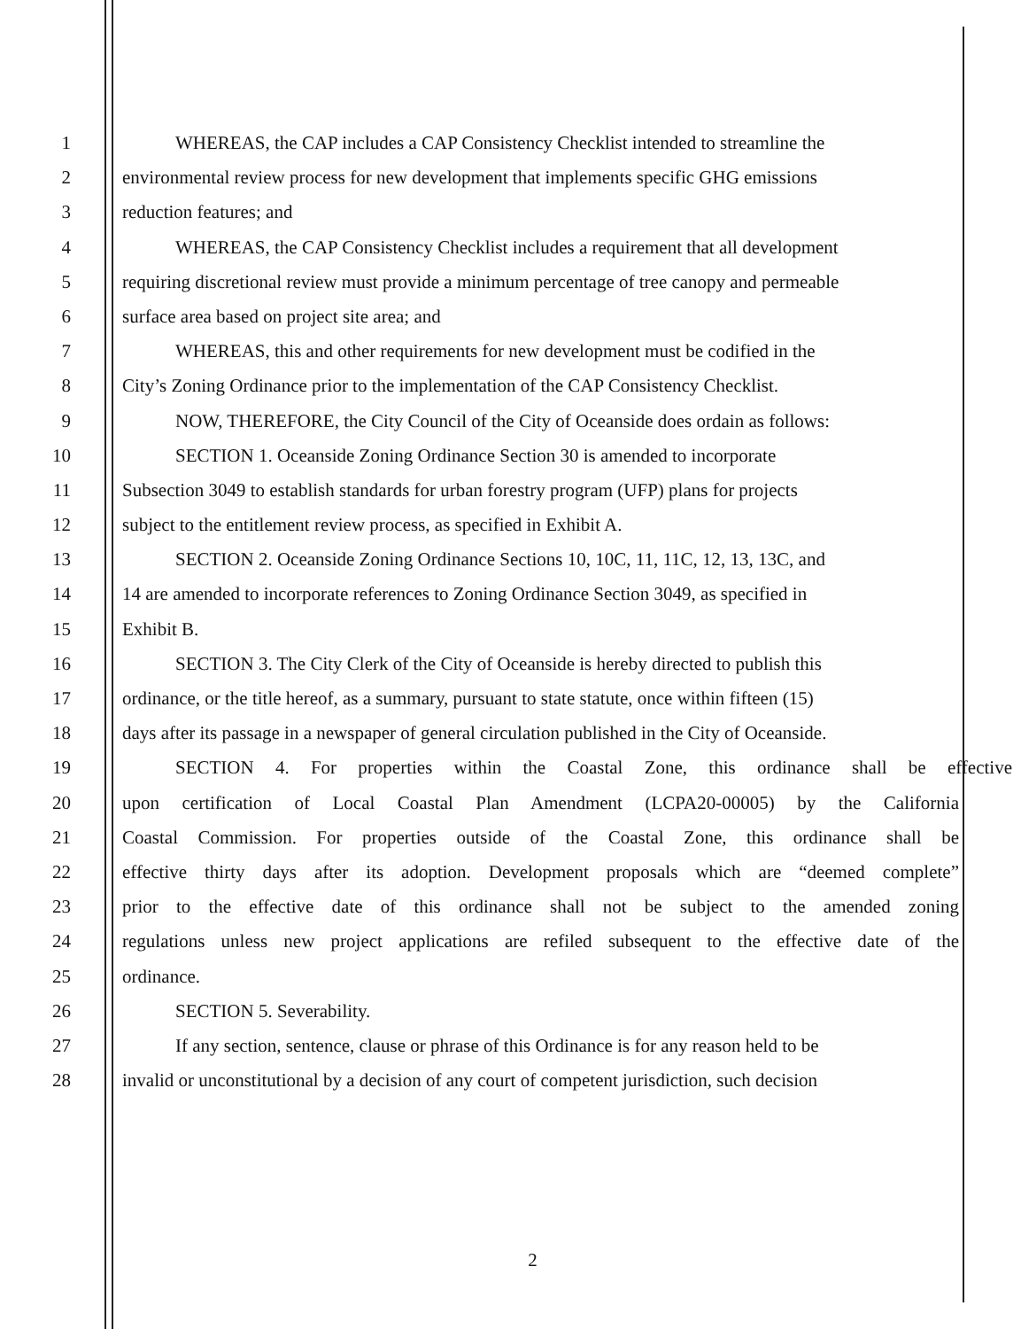1 WHEREAS, the CAP includes a CAP Consistency Checklist intended to streamline the
2 environmental review process for new development that implements specific GHG emissions
3 reduction features; and
4 WHEREAS, the CAP Consistency Checklist includes a requirement that all development
5 requiring discretional review must provide a minimum percentage of tree canopy and permeable
6 surface area based on project site area; and
7 WHEREAS, this and other requirements for new development must be codified in the
8 City’s Zoning Ordinance prior to the implementation of the CAP Consistency Checklist.
9 NOW, THEREFORE, the City Council of the City of Oceanside does ordain as follows:
10 SECTION 1. Oceanside Zoning Ordinance Section 30 is amended to incorporate
11 Subsection 3049 to establish standards for urban forestry program (UFP) plans for projects
12 subject to the entitlement review process, as specified in Exhibit A.
13 SECTION 2. Oceanside Zoning Ordinance Sections 10, 10C, 11, 11C, 12, 13, 13C, and
14 14 are amended to incorporate references to Zoning Ordinance Section 3049, as specified in
15 Exhibit B.
16 SECTION 3. The City Clerk of the City of Oceanside is hereby directed to publish this
17 ordinance, or the title hereof, as a summary, pursuant to state statute, once within fifteen (15)
18 days after its passage in a newspaper of general circulation published in the City of Oceanside.
19 SECTION 4. For properties within the Coastal Zone, this ordinance shall be effective
20 upon certification of Local Coastal Plan Amendment (LCPA20-00005) by the California
21 Coastal Commission. For properties outside of the Coastal Zone, this ordinance shall be
22 effective thirty days after its adoption. Development proposals which are “deemed complete”
23 prior to the effective date of this ordinance shall not be subject to the amended zoning
24 regulations unless new project applications are refiled subsequent to the effective date of the
25 ordinance.
26 SECTION 5. Severability.
27 If any section, sentence, clause or phrase of this Ordinance is for any reason held to be
28 invalid or unconstitutional by a decision of any court of competent jurisdiction, such decision
2